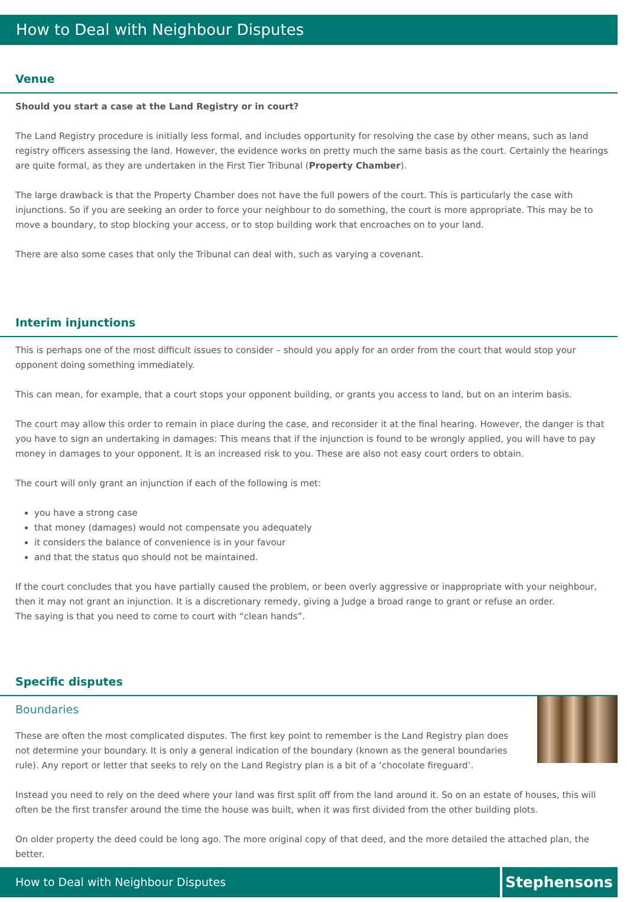How to Deal with Neighbour Disputes
Venue
Should you start a case at the Land Registry or in court?
The Land Registry procedure is initially less formal, and includes opportunity for resolving the case by other means, such as land registry officers assessing the land. However, the evidence works on pretty much the same basis as the court. Certainly the hearings are quite formal, as they are undertaken in the First Tier Tribunal (Property Chamber).
The large drawback is that the Property Chamber does not have the full powers of the court. This is particularly the case with injunctions. So if you are seeking an order to force your neighbour to do something, the court is more appropriate. This may be to move a boundary, to stop blocking your access, or to stop building work that encroaches on to your land.
There are also some cases that only the Tribunal can deal with, such as varying a covenant.
Interim injunctions
This is perhaps one of the most difficult issues to consider – should you apply for an order from the court that would stop your opponent doing something immediately.
This can mean, for example, that a court stops your opponent building, or grants you access to land, but on an interim basis.
The court may allow this order to remain in place during the case, and reconsider it at the final hearing. However, the danger is that you have to sign an undertaking in damages: This means that if the injunction is found to be wrongly applied, you will have to pay money in damages to your opponent. It is an increased risk to you. These are also not easy court orders to obtain.
The court will only grant an injunction if each of the following is met:
you have a strong case
that money (damages) would not compensate you adequately
it considers the balance of convenience is in your favour
and that the status quo should not be maintained.
If the court concludes that you have partially caused the problem, or been overly aggressive or inappropriate with your neighbour, then it may not grant an injunction. It is a discretionary remedy, giving a Judge a broad range to grant or refuse an order.
The saying is that you need to come to court with “clean hands”.
Specific disputes
Boundaries
These are often the most complicated disputes. The first key point to remember is the Land Registry plan does not determine your boundary. It is only a general indication of the boundary (known as the general boundaries rule). Any report or letter that seeks to rely on the Land Registry plan is a bit of a ‘chocolate fireguard’.
Instead you need to rely on the deed where your land was first split off from the land around it. So on an estate of houses, this will often be the first transfer around the time the house was built, when it was first divided from the other building plots.
On older property the deed could be long ago. The more original copy of that deed, and the more detailed the attached plan, the better.
How to Deal with Neighbour Disputes
Stephensons